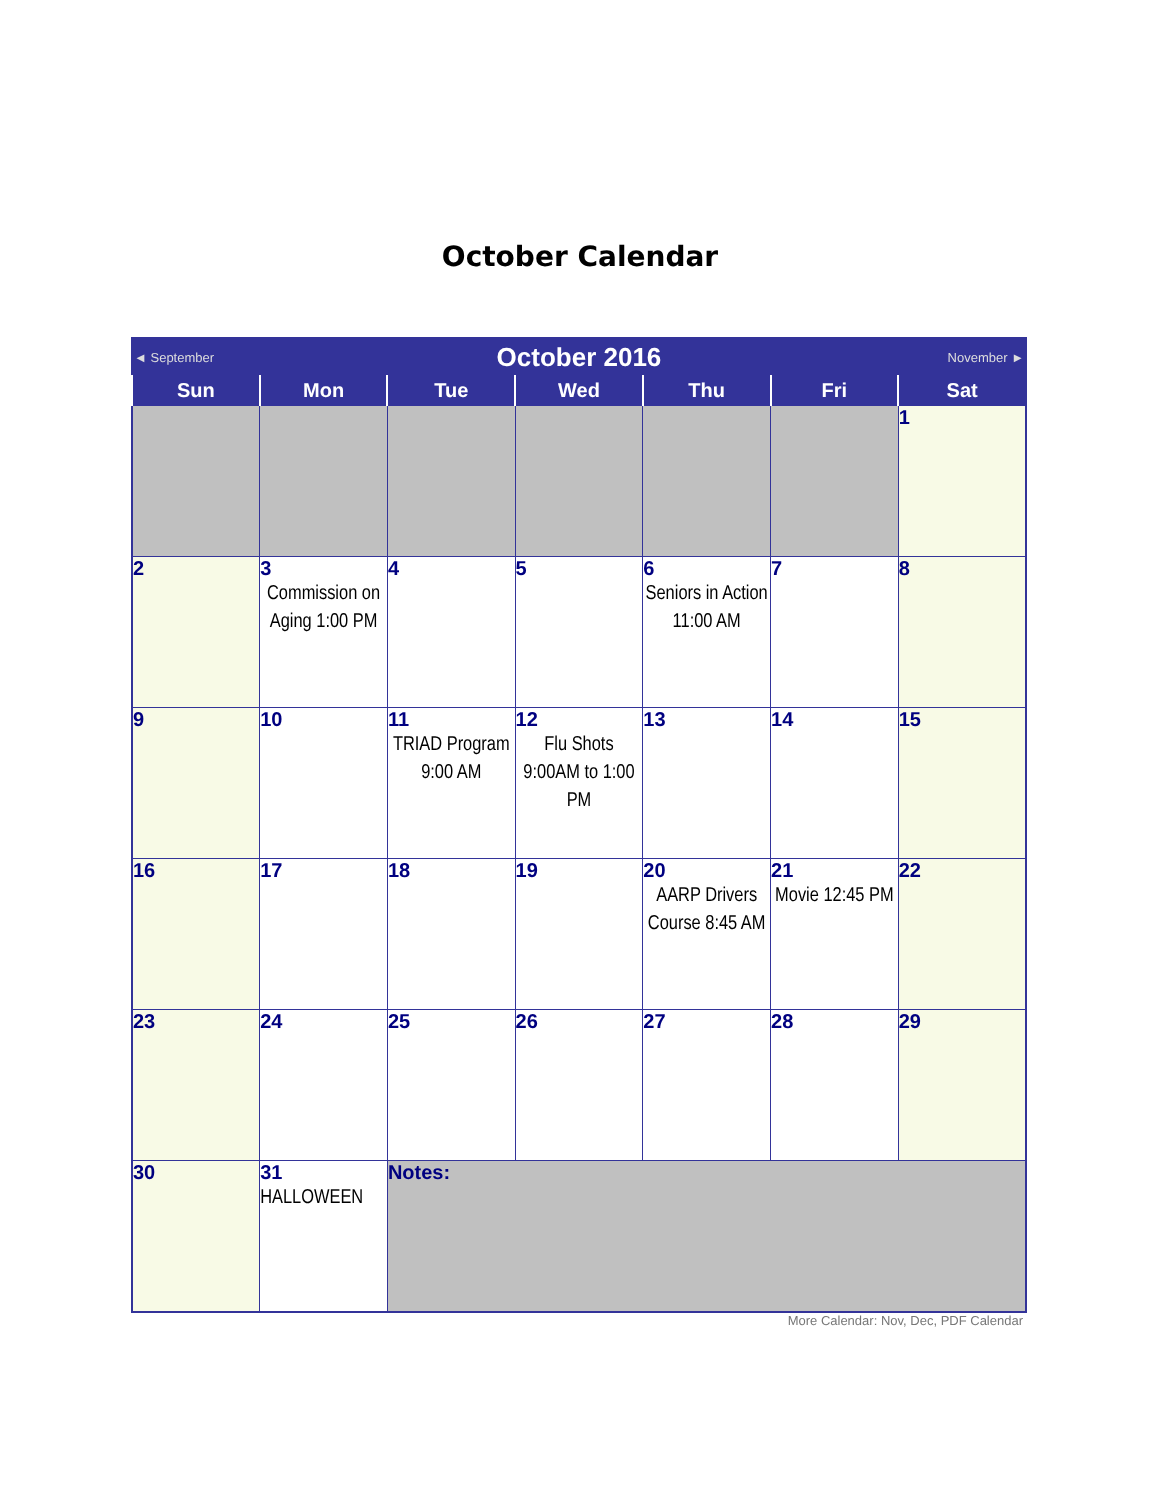October Calendar
| ◄ September | | October 2016 | | | November ► | |
| Sun | Mon | Tue | Wed | Thu | Fri | Sat |
| | | | | | | 1 |
| 2 | 3 Commission on Aging 1:00 PM | 4 | 5 | 6 Seniors in Action 11:00 AM | 7 | 8 |
| 9 | 10 | 11 TRIAD Program 9:00 AM | 12 Flu Shots 9:00AM to 1:00 PM | 13 | 14 | 15 |
| 16 | 17 | 18 | 19 | 20 AARP Drivers Course 8:45 AM | 21 Movie 12:45 PM | 22 |
| 23 | 24 | 25 | 26 | 27 | 28 | 29 |
| 30 | 31 HALLOWEEN | Notes: | | | | |
More Calendar: Nov, Dec, PDF Calendar